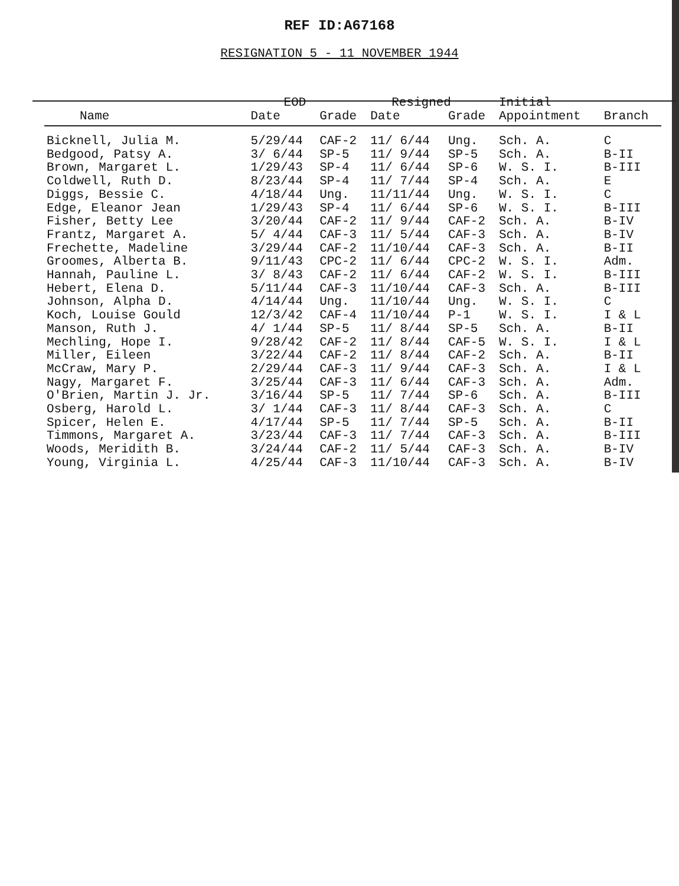REF ID:A67168
RESIGNATION 5 - 11 NOVEMBER 1944
| | EOD | | Resigned | | Initial | |
| --- | --- | --- | --- | --- | --- | --- |
| Name | Date | Grade | Date | Grade | Appointment | Branch |
| Bicknell, Julia M. | 5/29/44 | CAF-2 | 11/ 6/44 | Ung. | Sch. A. | C |
| Bedgood, Patsy A. | 3/ 6/44 | SP-5 | 11/ 9/44 | SP-5 | Sch. A. | B-II |
| Brown, Margaret L. | 1/29/43 | SP-4 | 11/ 6/44 | SP-6 | W. S. I. | B-III |
| Coldwell, Ruth D. | 8/23/44 | SP-4 | 11/ 7/44 | SP-4 | Sch. A. | E |
| Diggs, Bessie C. | 4/18/44 | Ung. | 11/11/44 | Ung. | W. S. I. | C |
| Edge, Eleanor Jean | 1/29/43 | SP-4 | 11/ 6/44 | SP-6 | W. S. I. | B-III |
| Fisher, Betty Lee | 3/20/44 | CAF-2 | 11/ 9/44 | CAF-2 | Sch. A. | B-IV |
| Frantz, Margaret A. | 5/ 4/44 | CAF-3 | 11/ 5/44 | CAF-3 | Sch. A. | B-IV |
| Frechette, Madeline | 3/29/44 | CAF-2 | 11/10/44 | CAF-3 | Sch. A. | B-II |
| Groomes, Alberta B. | 9/11/43 | CPC-2 | 11/ 6/44 | CPC-2 | W. S. I. | Adm. |
| Hannah, Pauline L. | 3/ 8/43 | CAF-2 | 11/ 6/44 | CAF-2 | W. S. I. | B-III |
| Hebert, Elena D. | 5/11/44 | CAF-3 | 11/10/44 | CAF-3 | Sch. A. | B-III |
| Johnson, Alpha D. | 4/14/44 | Ung. | 11/10/44 | Ung. | W. S. I. | C |
| Koch, Louise Gould | 12/3/42 | CAF-4 | 11/10/44 | P-1 | W. S. I. | I & L |
| Manson, Ruth J. | 4/ 1/44 | SP-5 | 11/ 8/44 | SP-5 | Sch. A. | B-II |
| Mechling, Hope I. | 9/28/42 | CAF-2 | 11/ 8/44 | CAF-5 | W. S. I. | I & L |
| Miller, Eileen | 3/22/44 | CAF-2 | 11/ 8/44 | CAF-2 | Sch. A. | B-II |
| McCraw, Mary P. | 2/29/44 | CAF-3 | 11/ 9/44 | CAF-3 | Sch. A. | I & L |
| Nagy, Margaret F. | 3/25/44 | CAF-3 | 11/ 6/44 | CAF-3 | Sch. A. | Adm. |
| O'Brien, Martin J. Jr. | 3/16/44 | SP-5 | 11/ 7/44 | SP-6 | Sch. A. | B-III |
| Osberg, Harold L. | 3/ 1/44 | CAF-3 | 11/ 8/44 | CAF-3 | Sch. A. | C |
| Spicer, Helen E. | 4/17/44 | SP-5 | 11/ 7/44 | SP-5 | Sch. A. | B-II |
| Timmons, Margaret A. | 3/23/44 | CAF-3 | 11/ 7/44 | CAF-3 | Sch. A. | B-III |
| Woods, Meridith B. | 3/24/44 | CAF-2 | 11/ 5/44 | CAF-3 | Sch. A. | B-IV |
| Young, Virginia L. | 4/25/44 | CAF-3 | 11/10/44 | CAF-3 | Sch. A. | B-IV |